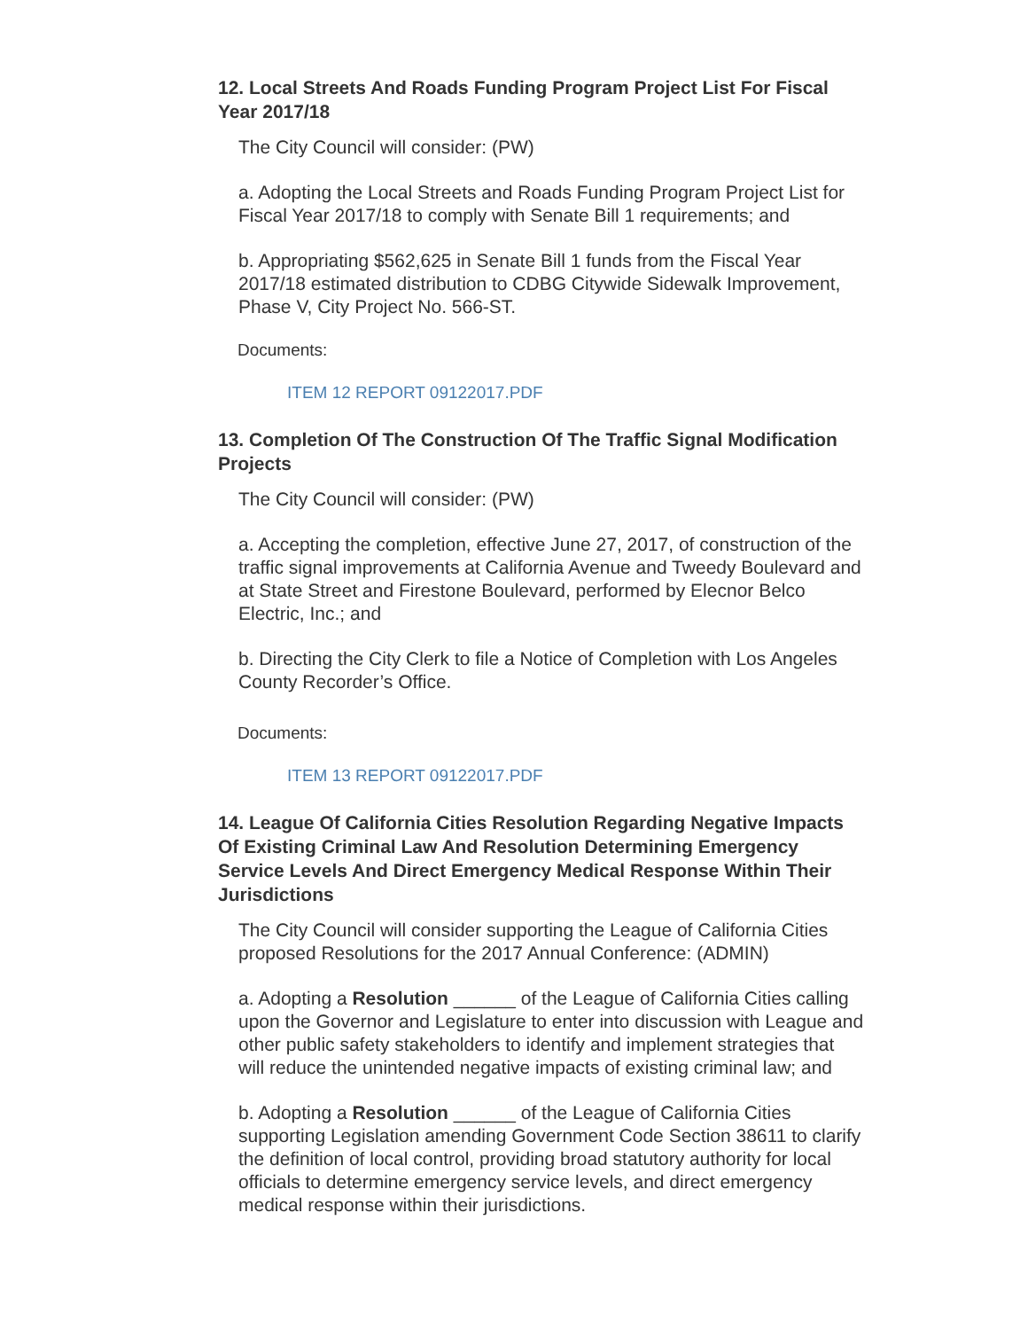12. Local Streets And Roads Funding Program Project List For Fiscal Year 2017/18
The City Council will consider: (PW)
a. Adopting the Local Streets and Roads Funding Program Project List for Fiscal Year 2017/18 to comply with Senate Bill 1 requirements; and
b. Appropriating $562,625 in Senate Bill 1 funds from the Fiscal Year 2017/18 estimated distribution to CDBG Citywide Sidewalk Improvement, Phase V, City Project No. 566-ST.
Documents:
ITEM 12 REPORT 09122017.PDF
13. Completion Of The Construction Of The Traffic Signal Modification Projects
The City Council will consider: (PW)
a. Accepting the completion, effective June 27, 2017, of construction of the traffic signal improvements at California Avenue and Tweedy Boulevard and at State Street and Firestone Boulevard, performed by Elecnor Belco Electric, Inc.; and
b. Directing the City Clerk to file a Notice of Completion with Los Angeles County Recorder’s Office.
Documents:
ITEM 13 REPORT 09122017.PDF
14. League Of California Cities Resolution Regarding Negative Impacts Of Existing Criminal Law And Resolution Determining Emergency Service Levels And Direct Emergency Medical Response Within Their Jurisdictions
The City Council will consider supporting the League of California Cities proposed Resolutions for the 2017 Annual Conference: (ADMIN)
a. Adopting a Resolution ______ of the League of California Cities calling upon the Governor and Legislature to enter into discussion with League and other public safety stakeholders to identify and implement strategies that will reduce the unintended negative impacts of existing criminal law; and
b. Adopting a Resolution ______ of the League of California Cities supporting Legislation amending Government Code Section 38611 to clarify the definition of local control, providing broad statutory authority for local officials to determine emergency service levels, and direct emergency medical response within their jurisdictions.